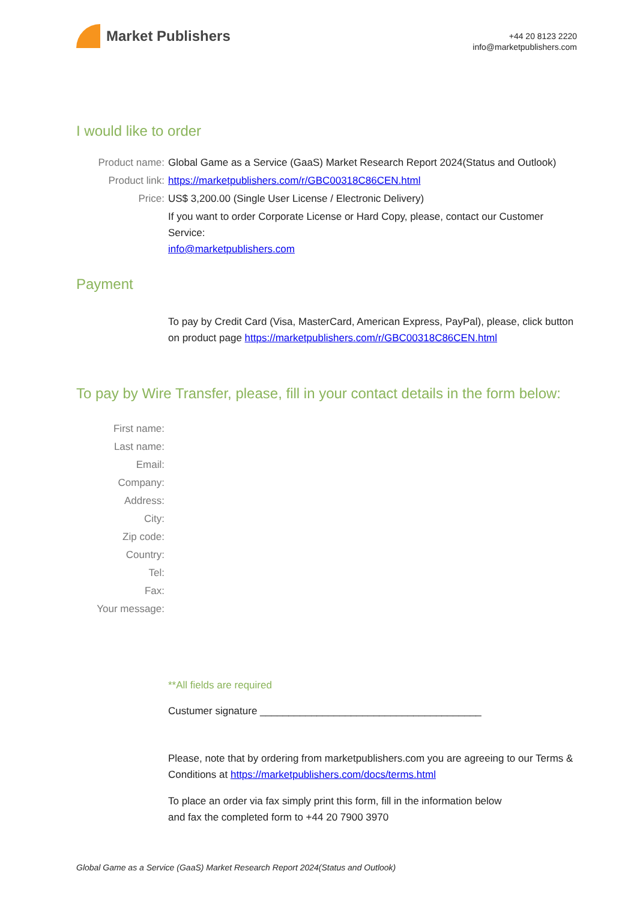Market Publishers
+44 20 8123 2220
info@marketpublishers.com
I would like to order
Product name: Global Game as a Service (GaaS) Market Research Report 2024(Status and Outlook)
Product link: https://marketpublishers.com/r/GBC00318C86CEN.html
Price: US$ 3,200.00 (Single User License / Electronic Delivery)
If you want to order Corporate License or Hard Copy, please, contact our Customer Service:
info@marketpublishers.com
Payment
To pay by Credit Card (Visa, MasterCard, American Express, PayPal), please, click button on product page https://marketpublishers.com/r/GBC00318C86CEN.html
To pay by Wire Transfer, please, fill in your contact details in the form below:
First name:
Last name:
Email:
Company:
Address:
City:
Zip code:
Country:
Tel:
Fax:
Your message:
**All fields are required
Custumer signature _______________________________________
Please, note that by ordering from marketpublishers.com you are agreeing to our Terms & Conditions at https://marketpublishers.com/docs/terms.html
To place an order via fax simply print this form, fill in the information below
and fax the completed form to +44 20 7900 3970
Global Game as a Service (GaaS) Market Research Report 2024(Status and Outlook)